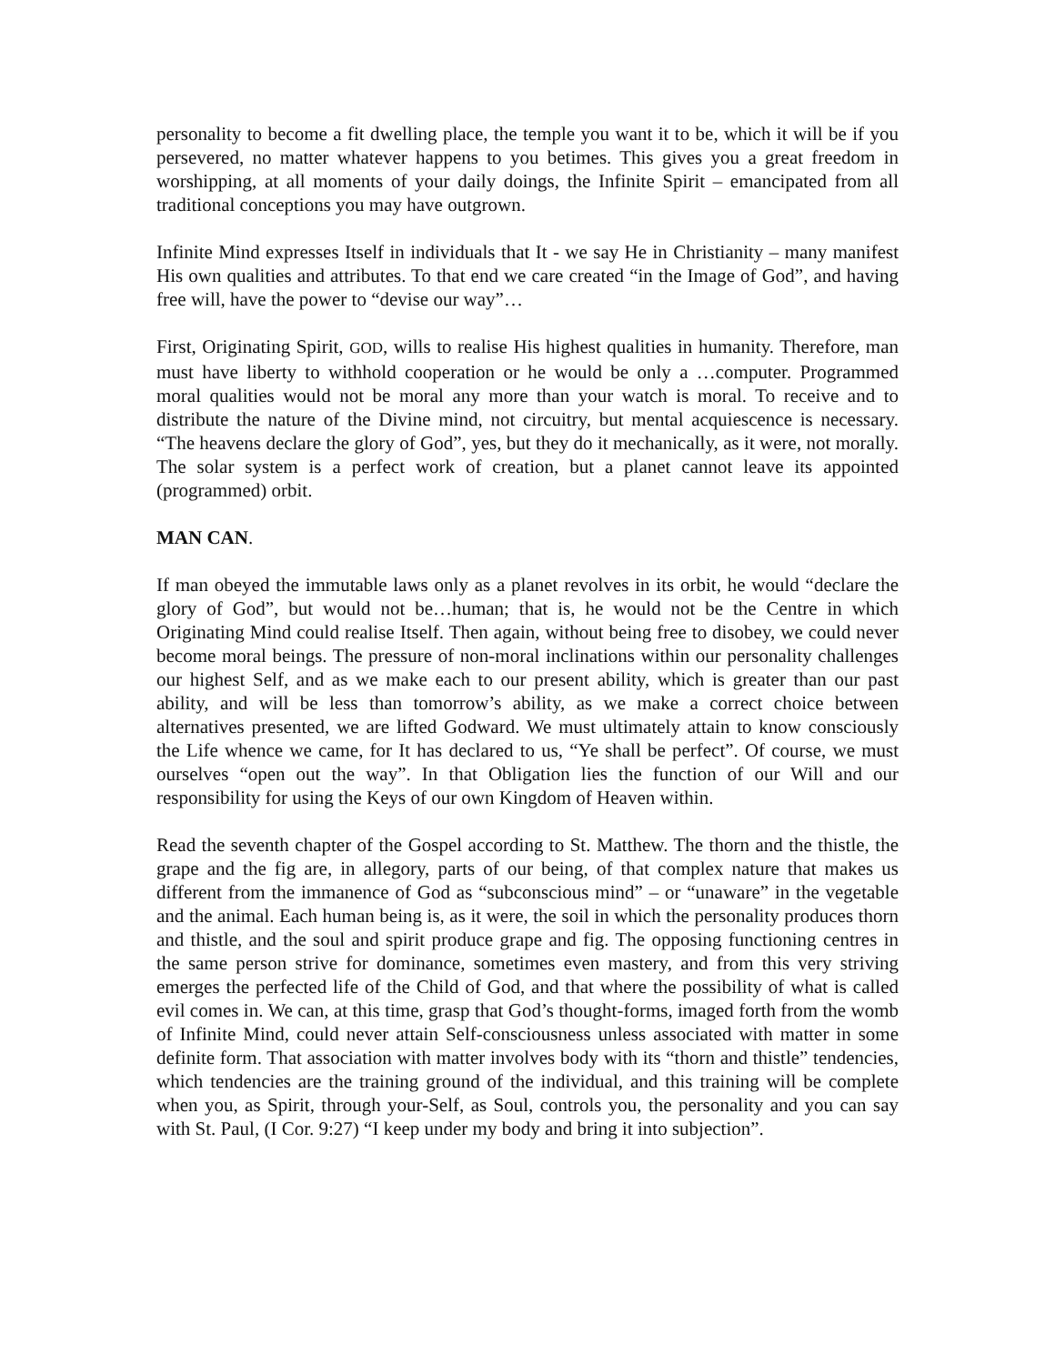personality to become a fit dwelling place, the temple you want it to be, which it will be if you persevered, no matter whatever happens to you betimes. This gives you a great freedom in worshipping, at all moments of your daily doings, the Infinite Spirit – emancipated from all traditional conceptions you may have outgrown.
Infinite Mind expresses Itself in individuals that It - we say He in Christianity – many manifest His own qualities and attributes. To that end we care created “in the Image of God”, and having free will, have the power to “devise our way”…
First, Originating Spirit, GOD, wills to realise His highest qualities in humanity. Therefore, man must have liberty to withhold cooperation or he would be only a …computer. Programmed moral qualities would not be moral any more than your watch is moral. To receive and to distribute the nature of the Divine mind, not circuitry, but mental acquiescence is necessary. “The heavens declare the glory of God”, yes, but they do it mechanically, as it were, not morally. The solar system is a perfect work of creation, but a planet cannot leave its appointed (programmed) orbit.
MAN CAN.
If man obeyed the immutable laws only as a planet revolves in its orbit, he would “declare the glory of God”, but would not be…human; that is, he would not be the Centre in which Originating Mind could realise Itself. Then again, without being free to disobey, we could never become moral beings. The pressure of non-moral inclinations within our personality challenges our highest Self, and as we make each to our present ability, which is greater than our past ability, and will be less than tomorrow’s ability, as we make a correct choice between alternatives presented, we are lifted Godward. We must ultimately attain to know consciously the Life whence we came, for It has declared to us, “Ye shall be perfect”. Of course, we must ourselves “open out the way”. In that Obligation lies the function of our Will and our responsibility for using the Keys of our own Kingdom of Heaven within.
Read the seventh chapter of the Gospel according to St. Matthew. The thorn and the thistle, the grape and the fig are, in allegory, parts of our being, of that complex nature that makes us different from the immanence of God as “subconscious mind” – or “unaware” in the vegetable and the animal. Each human being is, as it were, the soil in which the personality produces thorn and thistle, and the soul and spirit produce grape and fig. The opposing functioning centres in the same person strive for dominance, sometimes even mastery, and from this very striving emerges the perfected life of the Child of God, and that where the possibility of what is called evil comes in. We can, at this time, grasp that God’s thought-forms, imaged forth from the womb of Infinite Mind, could never attain Self-consciousness unless associated with matter in some definite form. That association with matter involves body with its “thorn and thistle” tendencies, which tendencies are the training ground of the individual, and this training will be complete when you, as Spirit, through your-Self, as Soul, controls you, the personality and you can say with St. Paul, (I Cor. 9:27) “I keep under my body and bring it into subjection”.